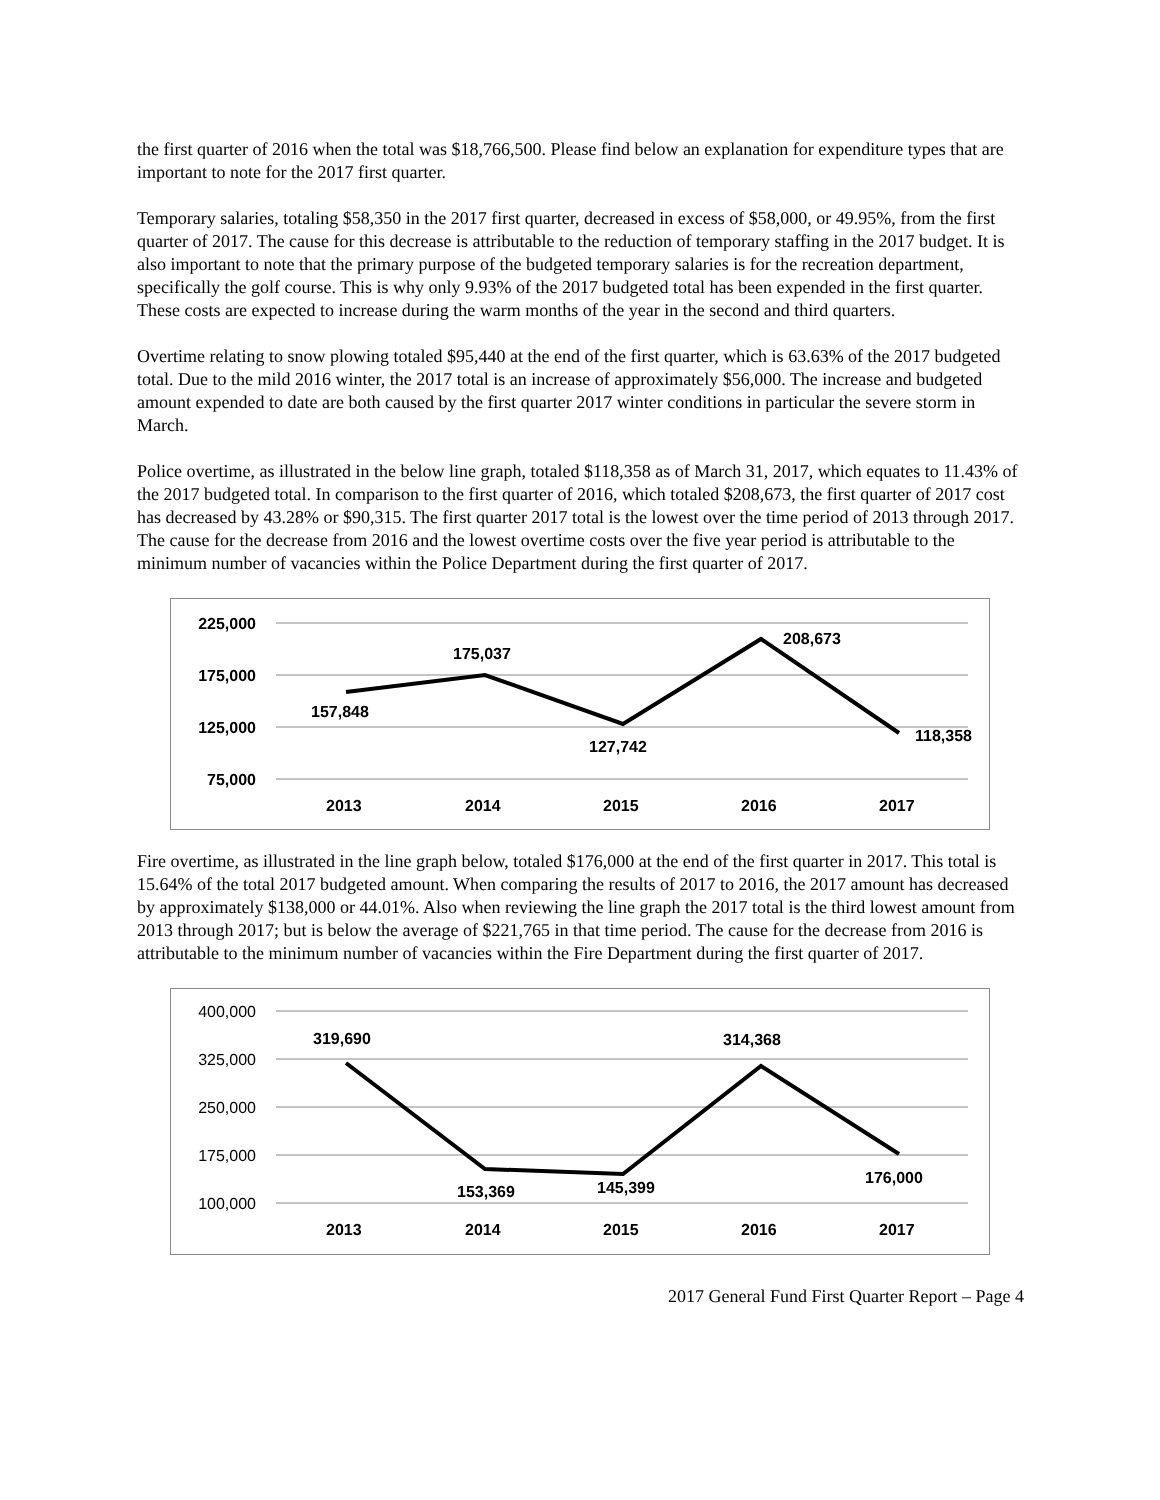the first quarter of 2016 when the total was $18,766,500. Please find below an explanation for expenditure types that are important to note for the 2017 first quarter.
Temporary salaries, totaling $58,350 in the 2017 first quarter, decreased in excess of $58,000, or 49.95%, from the first quarter of 2017. The cause for this decrease is attributable to the reduction of temporary staffing in the 2017 budget. It is also important to note that the primary purpose of the budgeted temporary salaries is for the recreation department, specifically the golf course. This is why only 9.93% of the 2017 budgeted total has been expended in the first quarter. These costs are expected to increase during the warm months of the year in the second and third quarters.
Overtime relating to snow plowing totaled $95,440 at the end of the first quarter, which is 63.63% of the 2017 budgeted total. Due to the mild 2016 winter, the 2017 total is an increase of approximately $56,000. The increase and budgeted amount expended to date are both caused by the first quarter 2017 winter conditions in particular the severe storm in March.
Police overtime, as illustrated in the below line graph, totaled $118,358 as of March 31, 2017, which equates to 11.43% of the 2017 budgeted total. In comparison to the first quarter of 2016, which totaled $208,673, the first quarter of 2017 cost has decreased by 43.28% or $90,315. The first quarter 2017 total is the lowest over the time period of 2013 through 2017. The cause for the decrease from 2016 and the lowest overtime costs over the five year period is attributable to the minimum number of vacancies within the Police Department during the first quarter of 2017.
225,000
175,000
125,000
75,000
157,848
175,037
127,742
208,673
118,358
2013
2014
2015
2016
2017
Fire overtime, as illustrated in the line graph below, totaled $176,000 at the end of the first quarter in 2017. This total is 15.64% of the total 2017 budgeted amount. When comparing the results of 2017 to 2016, the 2017 amount has decreased by approximately $138,000 or 44.01%. Also when reviewing the line graph the 2017 total is the third lowest amount from 2013 through 2017; but is below the average of $221,765 in that time period. The cause for the decrease from 2016 is attributable to the minimum number of vacancies within the Fire Department during the first quarter of 2017.
400,000
325,000
250,000
175,000
100,000
319,690
153,369
145,399
314,368
176,000
2013
2014
2015
2016
2017
2017 General Fund First Quarter Report – Page 4